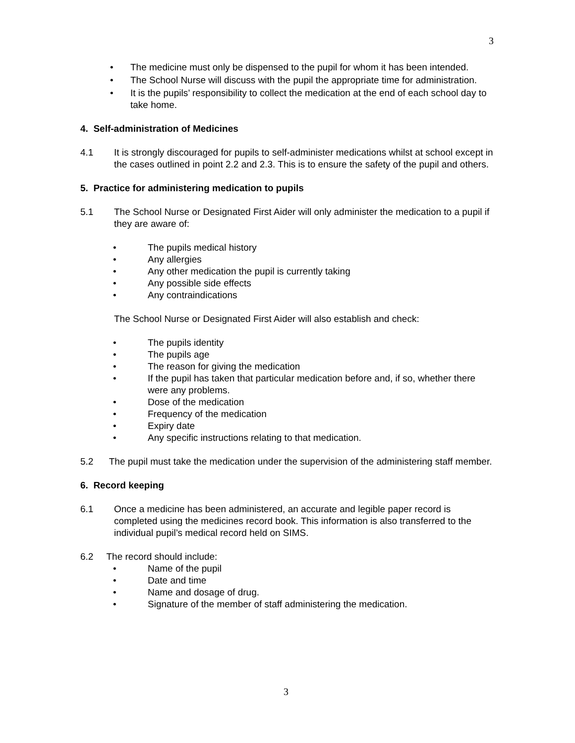3
• The medicine must only be dispensed to the pupil for whom it has been intended.
• The School Nurse will discuss with the pupil the appropriate time for administration.
• It is the pupils’ responsibility to collect the medication at the end of each school day to take home.
4. Self-administration of Medicines
4.1 It is strongly discouraged for pupils to self-administer medications whilst at school except in the cases outlined in point 2.2 and 2.3. This is to ensure the safety of the pupil and others.
5. Practice for administering medication to pupils
5.1 The School Nurse or Designated First Aider will only administer the medication to a pupil if they are aware of:
• The pupils medical history
• Any allergies
• Any other medication the pupil is currently taking
• Any possible side effects
• Any contraindications
The School Nurse or Designated First Aider will also establish and check:
• The pupils identity
• The pupils age
• The reason for giving the medication
• If the pupil has taken that particular medication before and, if so, whether there were any problems.
• Dose of the medication
• Frequency of the medication
• Expiry date
• Any specific instructions relating to that medication.
5.2 The pupil must take the medication under the supervision of the administering staff member.
6. Record keeping
6.1 Once a medicine has been administered, an accurate and legible paper record is completed using the medicines record book. This information is also transferred to the individual pupil’s medical record held on SIMS.
6.2 The record should include:
• Name of the pupil
• Date and time
• Name and dosage of drug.
• Signature of the member of staff administering the medication.
3